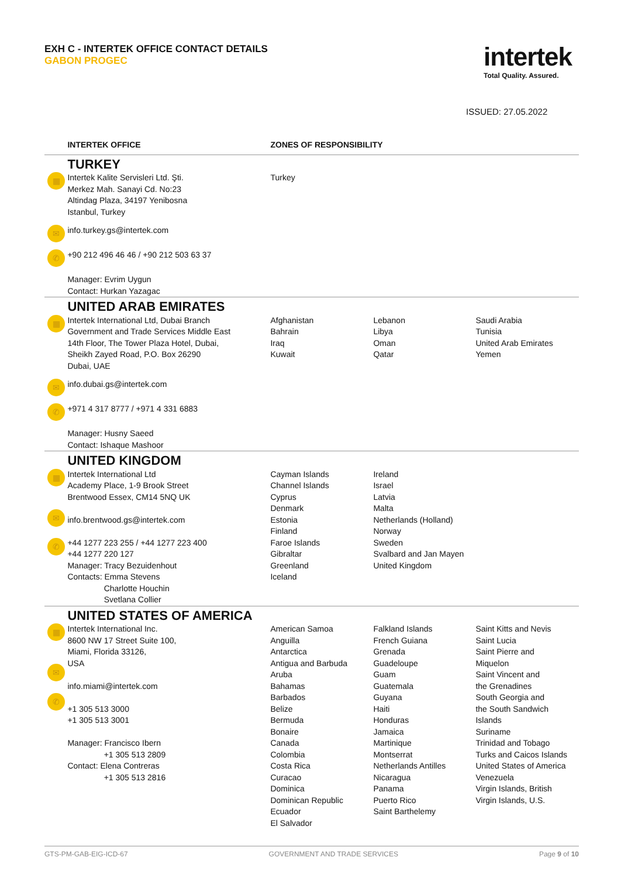EXH C - INTERTEK OFFICE CONTACT DETAILS
GABON PROGEC
intertek
Total Quality. Assured.
ISSUED: 27.05.2022
| | INTERTEK OFFICE | ZONES OF RESPONSIBILITY | | |
| --- | --- | --- | --- | --- |
| | TURKEY | | | |
| ▦ | Intertek Kalite Servisleri Ltd. Şti. Merkez Mah. Sanayi Cd. No:23 Altindag Plaza, 34197 Yenibosna Istanbul, Turkey | Turkey | | |
| ✉ | info.turkey.gs@intertek.com | | | |
| ✆ | +90 212 496 46 46 / +90 212 503 63 37 | | | |
| | Manager: Evrim Uygun Contact: Hurkan Yazagac | | | |
| | UNITED ARAB EMIRATES | | | |
| ▦ | Intertek International Ltd, Dubai Branch Government and Trade Services Middle East 14th Floor, The Tower Plaza Hotel, Dubai, Sheikh Zayed Road, P.O. Box 26290 Dubai, UAE | Afghanistan Bahrain Iraq Kuwait | Lebanon Libya Oman Qatar | Saudi Arabia Tunisia United Arab Emirates Yemen |
| ✉ | info.dubai.gs@intertek.com | | | |
| ✆ | +971 4 317 8777 / +971 4 331 6883 | | | |
| | Manager: Husny Saeed Contact: Ishaque Mashoor | | | |
| | UNITED KINGDOM | | | |
| ▦ ✉ ✆ | Intertek International Ltd Academy Place, 1-9 Brook Street Brentwood Essex, CM14 5NQ UK info.brentwood.gs@intertek.com +44 1277 223 255 / +44 1277 223 400 +44 1277 220 127 Manager: Tracy Bezuidenhout Contacts: Emma Stevens Charlotte Houchin Svetlana Collier | Cayman Islands Channel Islands Cyprus Denmark Estonia Finland Faroe Islands Gibraltar Greenland Iceland | Ireland Israel Latvia Malta Netherlands (Holland) Norway Sweden Svalbard and Jan Mayen United Kingdom | |
| | UNITED STATES OF AMERICA | | | |
| ▦ ✉ ✆ | Intertek International Inc. 8600 NW 17 Street Suite 100, Miami, Florida 33126, USA info.miami@intertek.com +1 305 513 3000 +1 305 513 3001 Manager: Francisco Ibern +1 305 513 2809 Contact: Elena Contreras +1 305 513 2816 | American Samoa Anguilla Antarctica Antigua and Barbuda Aruba Bahamas Barbados Belize Bermuda Bonaire Canada Colombia Costa Rica Curacao Dominica Dominican Republic Ecuador El Salvador | Falkland Islands French Guiana Grenada Guadeloupe Guam Guatemala Guyana Haiti Honduras Jamaica Martinique Montserrat Netherlands Antilles Nicaragua Panama Puerto Rico Saint Barthelemy | Saint Kitts and Nevis Saint Lucia Saint Pierre and Miquelon Saint Vincent and the Grenadines South Georgia and the South Sandwich Islands Suriname Trinidad and Tobago Turks and Caicos Islands United States of America Venezuela Virgin Islands, British Virgin Islands, U.S. |
GTS-PM-GAB-EIG-ICD-67 GOVERNMENT AND TRADE SERVICES Page 9 of 10